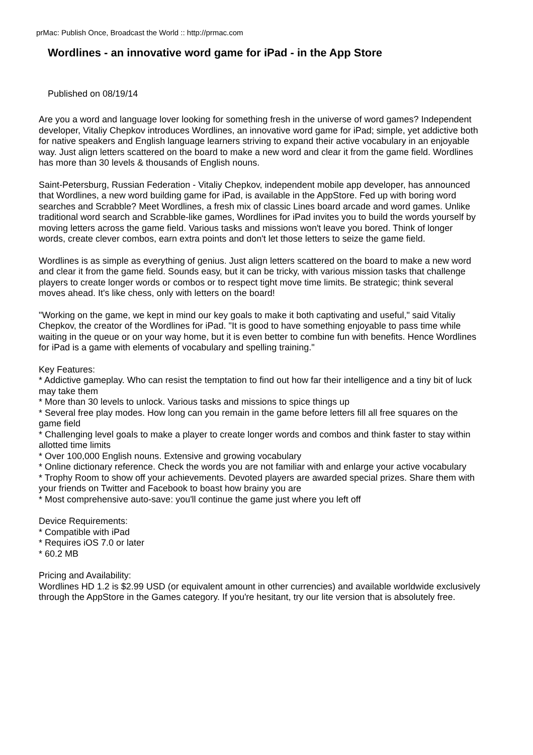prMac: Publish Once, Broadcast the World :: http://prmac.com
Wordlines - an innovative word game for iPad - in the App Store
Published on 08/19/14
Are you a word and language lover looking for something fresh in the universe of word games? Independent developer, Vitaliy Chepkov introduces Wordlines, an innovative word game for iPad; simple, yet addictive both for native speakers and English language learners striving to expand their active vocabulary in an enjoyable way. Just align letters scattered on the board to make a new word and clear it from the game field. Wordlines has more than 30 levels & thousands of English nouns.
Saint-Petersburg, Russian Federation - Vitaliy Chepkov, independent mobile app developer, has announced that Wordlines, a new word building game for iPad, is available in the AppStore. Fed up with boring word searches and Scrabble? Meet Wordlines, a fresh mix of classic Lines board arcade and word games. Unlike traditional word search and Scrabble-like games, Wordlines for iPad invites you to build the words yourself by moving letters across the game field. Various tasks and missions won't leave you bored. Think of longer words, create clever combos, earn extra points and don't let those letters to seize the game field.
Wordlines is as simple as everything of genius. Just align letters scattered on the board to make a new word and clear it from the game field. Sounds easy, but it can be tricky, with various mission tasks that challenge players to create longer words or combos or to respect tight move time limits. Be strategic; think several moves ahead. It's like chess, only with letters on the board!
"Working on the game, we kept in mind our key goals to make it both captivating and useful," said Vitaliy Chepkov, the creator of the Wordlines for iPad. "It is good to have something enjoyable to pass time while waiting in the queue or on your way home, but it is even better to combine fun with benefits. Hence Wordlines for iPad is a game with elements of vocabulary and spelling training."
Key Features:
* Addictive gameplay. Who can resist the temptation to find out how far their intelligence and a tiny bit of luck may take them
* More than 30 levels to unlock. Various tasks and missions to spice things up
* Several free play modes. How long can you remain in the game before letters fill all free squares on the game field
* Challenging level goals to make a player to create longer words and combos and think faster to stay within allotted time limits
* Over 100,000 English nouns. Extensive and growing vocabulary
* Online dictionary reference. Check the words you are not familiar with and enlarge your active vocabulary
* Trophy Room to show off your achievements. Devoted players are awarded special prizes. Share them with your friends on Twitter and Facebook to boast how brainy you are
* Most comprehensive auto-save: you'll continue the game just where you left off
Device Requirements:
* Compatible with iPad
* Requires iOS 7.0 or later
* 60.2 MB
Pricing and Availability:
Wordlines HD 1.2 is $2.99 USD (or equivalent amount in other currencies) and available worldwide exclusively through the AppStore in the Games category. If you're hesitant, try our lite version that is absolutely free.